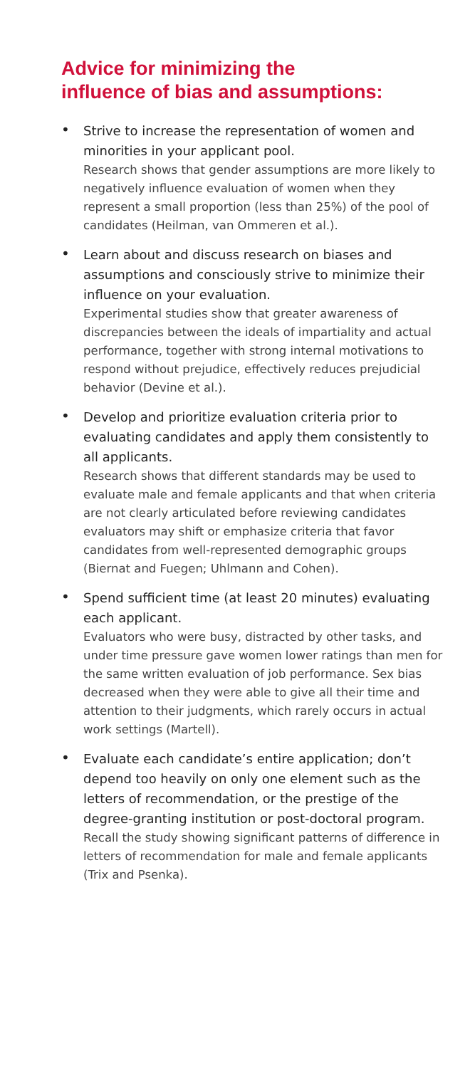Advice for minimizing the
influence of bias and assumptions:
•
Strive to increase the representation of women and minorities in your applicant pool.
Research shows that gender assumptions are more likely to negatively influence evaluation of women when they represent a small proportion (less than 25%) of the pool of candidates (Heilman, van Ommeren et al.).
•
Learn about and discuss research on biases and assumptions and consciously strive to minimize their influence on your evaluation.
Experimental studies show that greater awareness of discrepancies between the ideals of impartiality and actual performance, together with strong internal motivations to respond without prejudice, effectively reduces prejudicial behavior (Devine et al.).
•
Develop and prioritize evaluation criteria prior to evaluating candidates and apply them consistently to all applicants.
Research shows that different standards may be used to evaluate male and female applicants and that when criteria are not clearly articulated before reviewing candidates evaluators may shift or emphasize criteria that favor candidates from well-represented demographic groups (Biernat and Fuegen; Uhlmann and Cohen).
•
Spend sufficient time (at least 20 minutes) evaluating each applicant.
Evaluators who were busy, distracted by other tasks, and under time pressure gave women lower ratings than men for the same written evaluation of job performance. Sex bias decreased when they were able to give all their time and attention to their judgments, which rarely occurs in actual work settings (Martell).
•
Evaluate each candidate’s entire application; don’t depend too heavily on only one element such as the letters of recommendation, or the prestige of the degree-granting institution or post-doctoral program.
Recall the study showing significant patterns of difference in letters of recommendation for male and female applicants (Trix and Psenka).